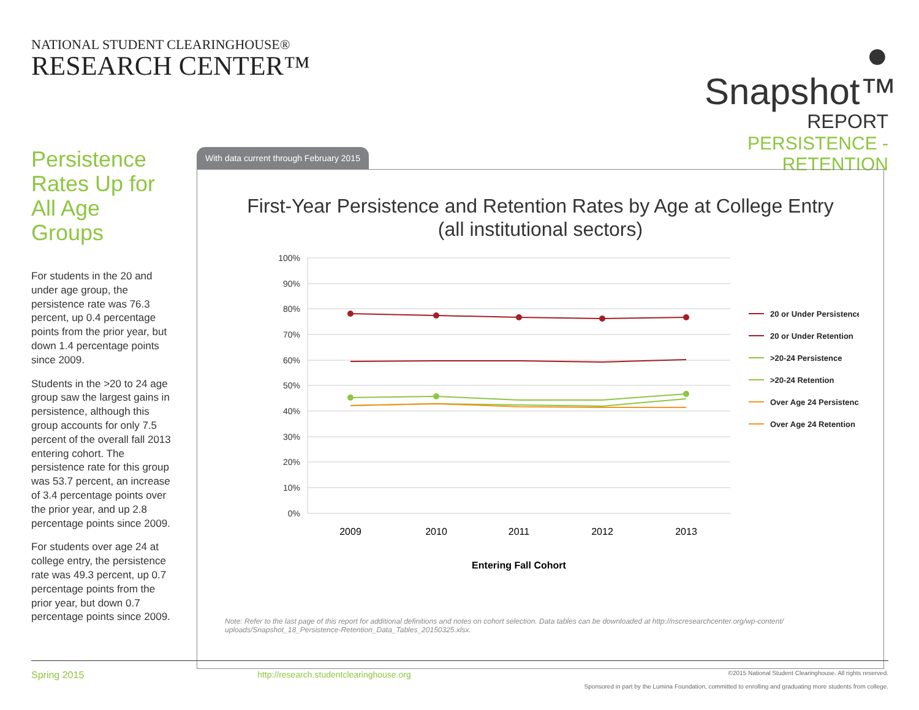NATIONAL STUDENT CLEARINGHOUSE®
RESEARCH CENTER™
● Snapshot™
REPORT
PERSISTENCE - RETENTION
Persistence Rates Up for All Age Groups
For students in the 20 and under age group, the persistence rate was 76.3 percent, up 0.4 percentage points from the prior year, but down 1.4 percentage points since 2009.
Students in the >20 to 24 age group saw the largest gains in persistence, although this group accounts for only 7.5 percent of the overall fall 2013 entering cohort. The persistence rate for this group was 53.7 percent, an increase of 3.4 percentage points over the prior year, and up 2.8 percentage points since 2009.
For students over age 24 at college entry, the persistence rate was 49.3 percent, up 0.7 percentage points from the prior year, but down 0.7 percentage points since 2009.
With data current through February 2015
First-Year Persistence and Retention Rates by Age at College Entry
(all institutional sectors)
100%
90%
80%
70%
60%
50%
40%
30%
20%
10%
0%
2009
2010
2011
2012
2013
Entering Fall Cohort
20 or Under Persistence
20 or Under Retention
>20-24 Persistence
>20-24 Retention
Over Age 24 Persistence
Over Age 24 Retention
Note: Refer to the last page of this report for additional definitions and notes on cohort selection. Data tables can be downloaded at http://nscresearchcenter.org/wp-content/ uploads/Snapshot_18_Persistence-Retention_Data_Tables_20150325.xlsx.
Spring 2015 http://research.studentclearinghouse.org
©2015 National Student Clearinghouse. All rights reserved.
Sponsored in part by the Lumina Foundation, committed to enrolling and graduating more students from college.